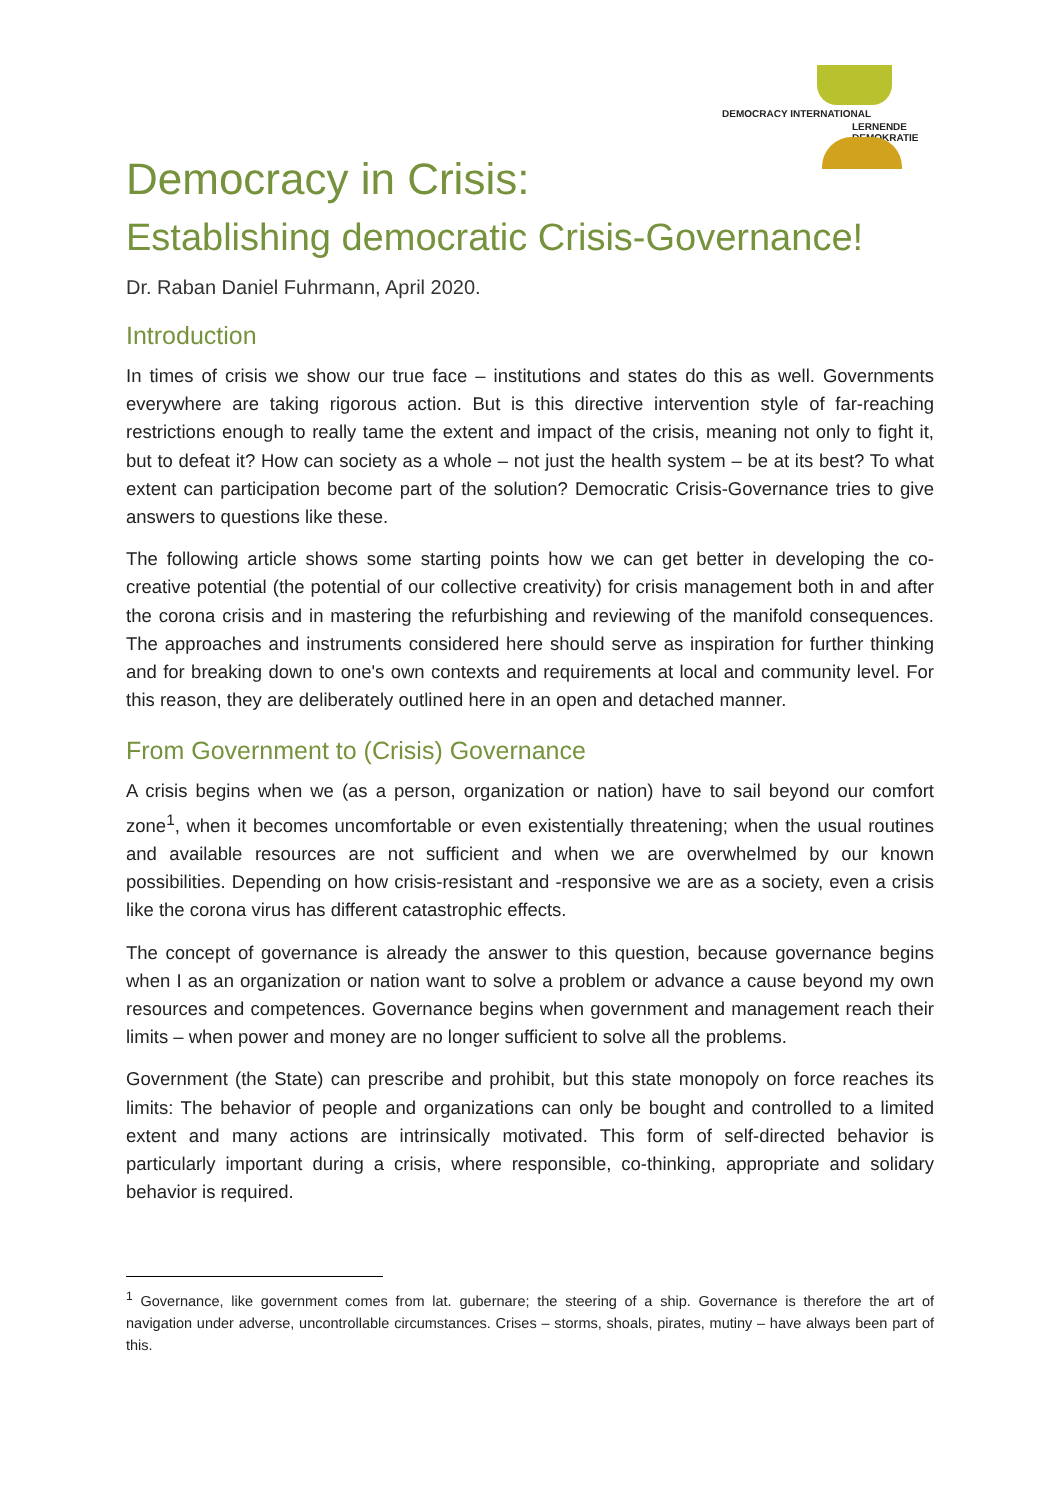DEMOCRACY INTERNATIONAL
LERNENDE DEMOKRATIE
Democracy in Crisis:
Establishing democratic Crisis-Governance!
Dr. Raban Daniel Fuhrmann, April 2020.
Introduction
In times of crisis we show our true face – institutions and states do this as well. Governments everywhere are taking rigorous action. But is this directive intervention style of far-reaching restrictions enough to really tame the extent and impact of the crisis, meaning not only to fight it, but to defeat it? How can society as a whole – not just the health system – be at its best? To what extent can participation become part of the solution? Democratic Crisis-Governance tries to give answers to questions like these.
The following article shows some starting points how we can get better in developing the co-creative potential (the potential of our collective creativity) for crisis management both in and after the corona crisis and in mastering the refurbishing and reviewing of the manifold consequences. The approaches and instruments considered here should serve as inspiration for further thinking and for breaking down to one's own contexts and requirements at local and community level. For this reason, they are deliberately outlined here in an open and detached manner.
From Government to (Crisis) Governance
A crisis begins when we (as a person, organization or nation) have to sail beyond our comfort zone<sup>1</sup>, when it becomes uncomfortable or even existentially threatening; when the usual routines and available resources are not sufficient and when we are overwhelmed by our known possibilities. Depending on how crisis-resistant and -responsive we are as a society, even a crisis like the corona virus has different catastrophic effects.
The concept of governance is already the answer to this question, because governance begins when I as an organization or nation want to solve a problem or advance a cause beyond my own resources and competences. Governance begins when government and management reach their limits – when power and money are no longer sufficient to solve all the problems.
Government (the State) can prescribe and prohibit, but this state monopoly on force reaches its limits: The behavior of people and organizations can only be bought and controlled to a limited extent and many actions are intrinsically motivated. This form of self-directed behavior is particularly important during a crisis, where responsible, co-thinking, appropriate and solidary behavior is required.
<sup>1</sup> Governance, like government comes from lat. gubernare; the steering of a ship. Governance is therefore the art of navigation under adverse, uncontrollable circumstances. Crises – storms, shoals, pirates, mutiny – have always been part of this.